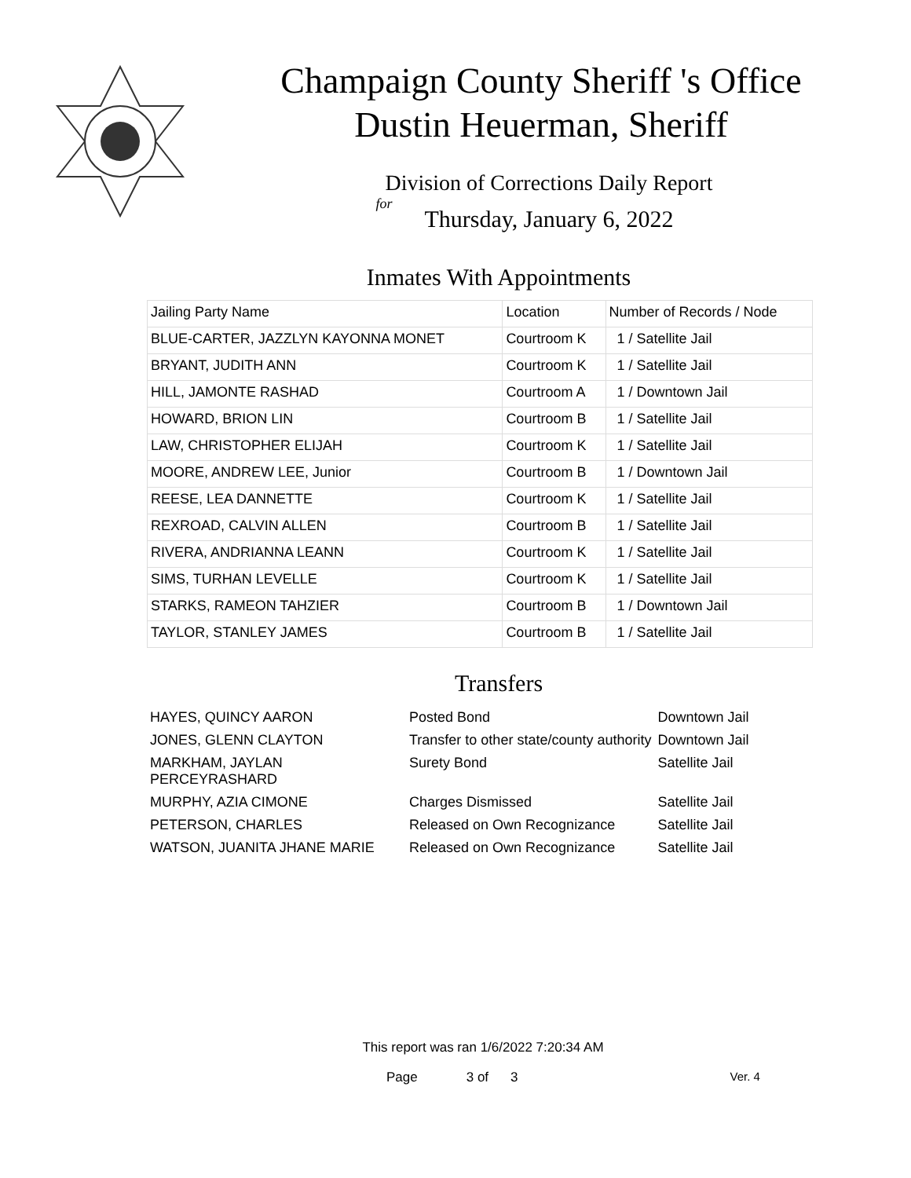Champaign County Sheriff 's Office
Dustin Heuerman, Sheriff
Division of Corrections Daily Report
for
Thursday, January 6, 2022
Inmates With Appointments
| Jailing Party Name | Location | Number of Records / Node |
| --- | --- | --- |
| BLUE-CARTER, JAZZLYN KAYONNA MONET | Courtroom K | 1 / Satellite Jail |
| BRYANT, JUDITH ANN | Courtroom K | 1 / Satellite Jail |
| HILL, JAMONTE RASHAD | Courtroom A | 1 / Downtown Jail |
| HOWARD, BRION LIN | Courtroom B | 1 / Satellite Jail |
| LAW, CHRISTOPHER ELIJAH | Courtroom K | 1 / Satellite Jail |
| MOORE, ANDREW LEE, Junior | Courtroom B | 1 / Downtown Jail |
| REESE, LEA DANNETTE | Courtroom K | 1 / Satellite Jail |
| REXROAD, CALVIN ALLEN | Courtroom B | 1 / Satellite Jail |
| RIVERA, ANDRIANNA LEANN | Courtroom K | 1 / Satellite Jail |
| SIMS, TURHAN LEVELLE | Courtroom K | 1 / Satellite Jail |
| STARKS, RAMEON TAHZIER | Courtroom B | 1 / Downtown Jail |
| TAYLOR, STANLEY JAMES | Courtroom B | 1 / Satellite Jail |
Transfers
| HAYES, QUINCY AARON | Posted Bond | Downtown Jail |
| JONES, GLENN CLAYTON | Transfer to other state/county authority | Downtown Jail |
| MARKHAM, JAYLAN PERCEYRASHARD | Surety Bond | Satellite Jail |
| MURPHY, AZIA CIMONE | Charges Dismissed | Satellite Jail |
| PETERSON, CHARLES | Released on Own Recognizance | Satellite Jail |
| WATSON, JUANITA JHANE MARIE | Released on Own Recognizance | Satellite Jail |
This report was ran 1/6/2022 7:20:34 AM
Page 3 of 3 Ver. 4